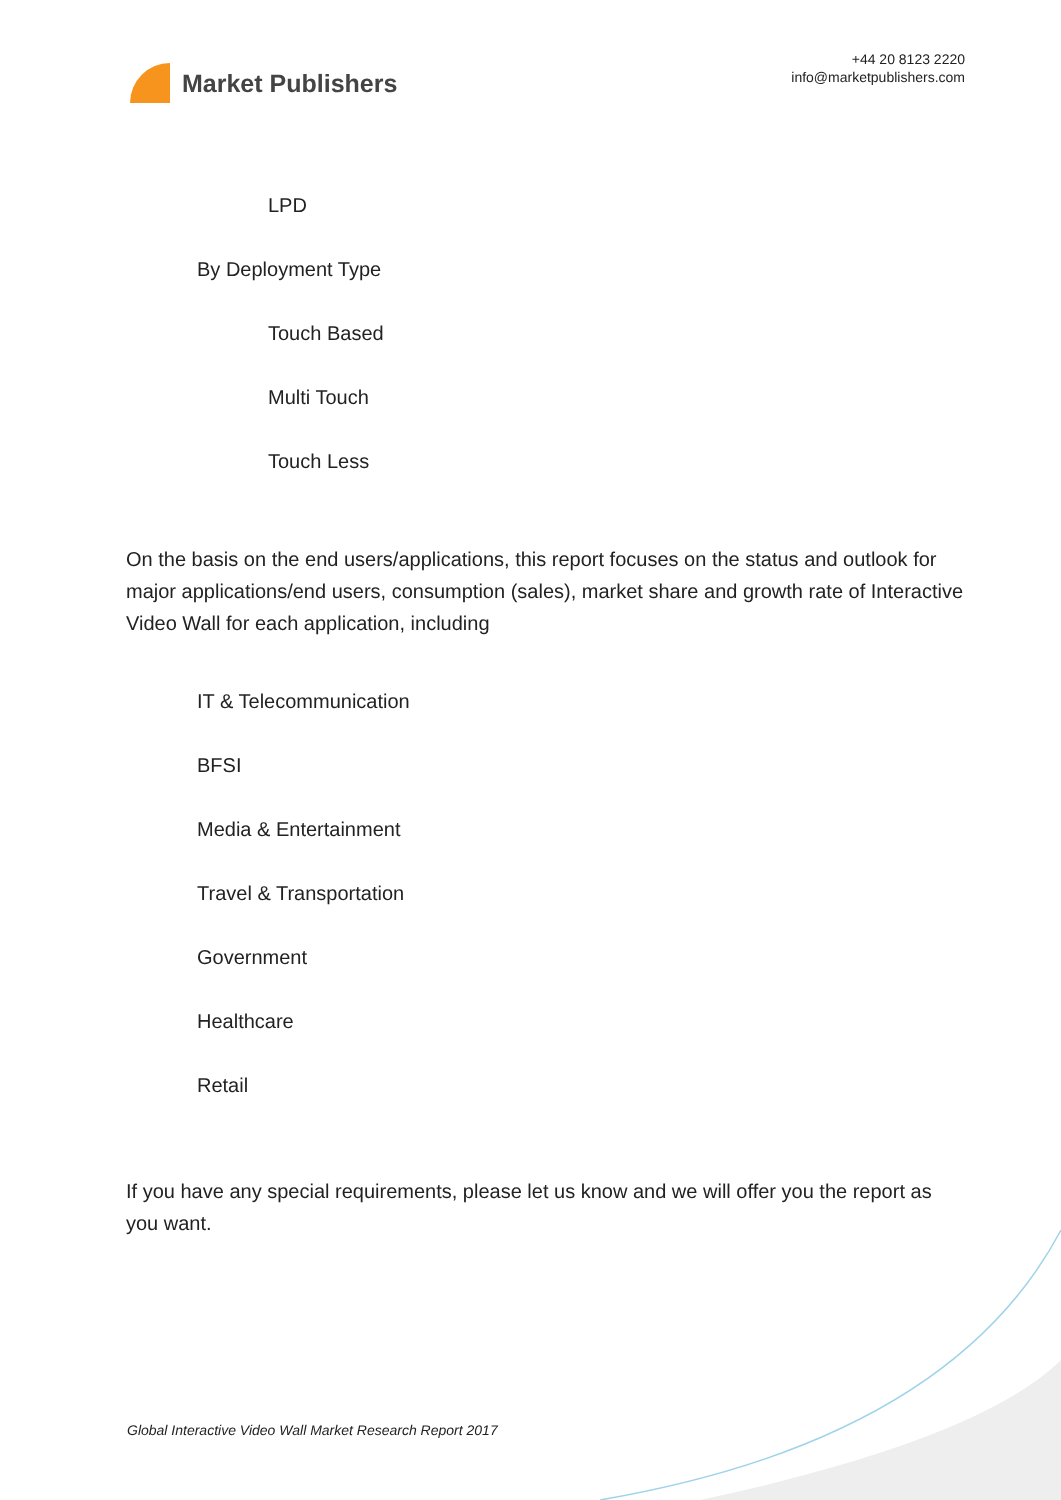Market Publishers
+44 20 8123 2220
info@marketpublishers.com
LPD
By Deployment Type
Touch Based
Multi Touch
Touch Less
On the basis on the end users/applications, this report focuses on the status and outlook for major applications/end users, consumption (sales), market share and growth rate of Interactive Video Wall for each application, including
IT & Telecommunication
BFSI
Media & Entertainment
Travel & Transportation
Government
Healthcare
Retail
If you have any special requirements, please let us know and we will offer you the report as you want.
Global Interactive Video Wall Market Research Report 2017